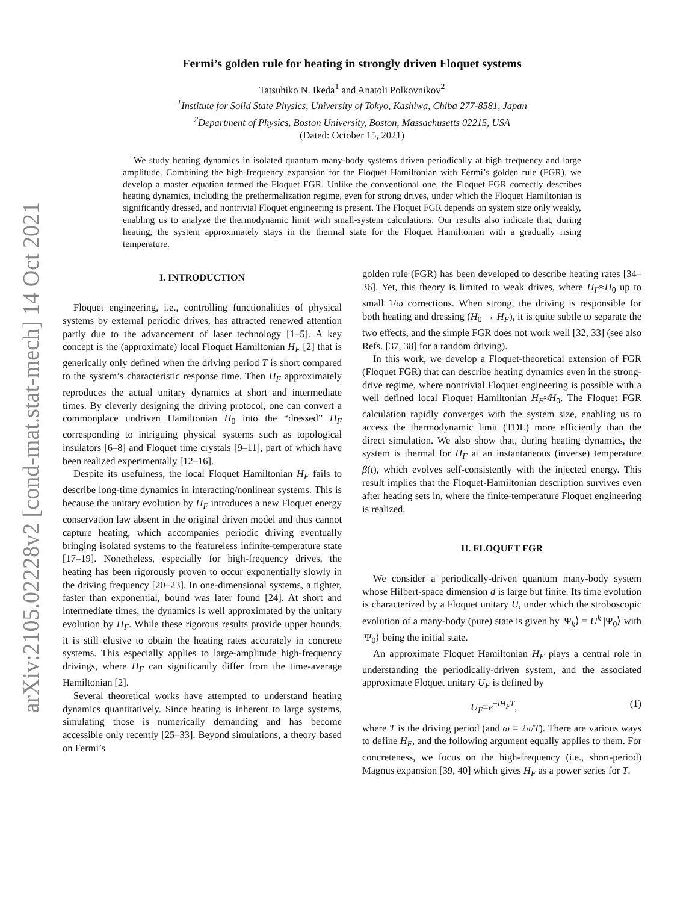arXiv:2105.02228v2 [cond-mat.stat-mech] 14 Oct 2021
Fermi’s golden rule for heating in strongly driven Floquet systems
Tatsuhiko N. Ikeda<sup>1</sup> and Anatoli Polkovnikov<sup>2</sup>
<sup>1</sup> Institute for Solid State Physics, University of Tokyo, Kashiwa, Chiba 277-8581, Japan
<sup>2</sup> Department of Physics, Boston University, Boston, Massachusetts 02215, USA
(Dated: October 15, 2021)
We study heating dynamics in isolated quantum many-body systems driven periodically at high frequency and large amplitude. Combining the high-frequency expansion for the Floquet Hamiltonian with Fermi’s golden rule (FGR), we develop a master equation termed the Floquet FGR. Unlike the conventional one, the Floquet FGR correctly describes heating dynamics, including the prethermalization regime, even for strong drives, under which the Floquet Hamiltonian is significantly dressed, and nontrivial Floquet engineering is present. The Floquet FGR depends on system size only weakly, enabling us to analyze the thermodynamic limit with small-system calculations. Our results also indicate that, during heating, the system approximately stays in the thermal state for the Floquet Hamiltonian with a gradually rising temperature.
I. INTRODUCTION
Floquet engineering, i.e., controlling functionalities of physical systems by external periodic drives, has attracted renewed attention partly due to the advancement of laser technology [1–5]. A key concept is the (approximate) local Floquet Hamiltonian H<sub>F</sub> [2] that is generically only defined when the driving period T is short compared to the system’s characteristic response time. Then H<sub>F</sub> approximately reproduces the actual unitary dynamics at short and intermediate times. By cleverly designing the driving protocol, one can convert a commonplace undriven Hamiltonian H<sub>0</sub> into the “dressed” H<sub>F</sub> corresponding to intriguing physical systems such as topological insulators [6–8] and Floquet time crystals [9–11], part of which have been realized experimentally [12–16].
Despite its usefulness, the local Floquet Hamiltonian H<sub>F</sub> fails to describe long-time dynamics in interacting/nonlinear systems. This is because the unitary evolution by H<sub>F</sub> introduces a new Floquet energy conservation law absent in the original driven model and thus cannot capture heating, which accompanies periodic driving eventually bringing isolated systems to the featureless infinite-temperature state [17–19]. Nonetheless, especially for high-frequency drives, the heating has been rigorously proven to occur exponentially slowly in the driving frequency [20–23]. In one-dimensional systems, a tighter, faster than exponential, bound was later found [24]. At short and intermediate times, the dynamics is well approximated by the unitary evolution by H<sub>F</sub>. While these rigorous results provide upper bounds, it is still elusive to obtain the heating rates accurately in concrete systems. This especially applies to large-amplitude high-frequency drivings, where H<sub>F</sub> can significantly differ from the time-average Hamiltonian [2].
Several theoretical works have attempted to understand heating dynamics quantitatively. Since heating is inherent to large systems, simulating those is numerically demanding and has become accessible only recently [25–33]. Beyond simulations, a theory based on Fermi’s
golden rule (FGR) has been developed to describe heating rates [34–36]. Yet, this theory is limited to weak drives, where H<sub>F</sub>≈H<sub>0</sub> up to small 1/ω corrections. When strong, the driving is responsible for both heating and dressing (H<sub>0</sub> → H<sub>F</sub>), it is quite subtle to separate the two effects, and the simple FGR does not work well [32, 33] (see also Refs. [37, 38] for a random driving).
In this work, we develop a Floquet-theoretical extension of FGR (Floquet FGR) that can describe heating dynamics even in the strong-drive regime, where nontrivial Floquet engineering is possible with a well defined local Floquet Hamiltonian H<sub>F</sub>≉H<sub>0</sub>. The Floquet FGR calculation rapidly converges with the system size, enabling us to access the thermodynamic limit (TDL) more efficiently than the direct simulation. We also show that, during heating dynamics, the system is thermal for H<sub>F</sub> at an instantaneous (inverse) temperature β(t), which evolves self-consistently with the injected energy. This result implies that the Floquet-Hamiltonian description survives even after heating sets in, where the finite-temperature Floquet engineering is realized.
II. FLOQUET FGR
We consider a periodically-driven quantum many-body system whose Hilbert-space dimension d is large but finite. Its time evolution is characterized by a Floquet unitary U, under which the stroboscopic evolution of a many-body (pure) state is given by |Ψ<sub>k</sub>⟩ = U<sup>k</sup> |Ψ<sub>0</sub>⟩ with |Ψ<sub>0</sub>⟩ being the initial state.
An approximate Floquet Hamiltonian H<sub>F</sub> plays a central role in understanding the periodically-driven system, and the associated approximate Floquet unitary U<sub>F</sub> is defined by
U<sub>F</sub>≡e<sup>−iH<sub>F</sub>T</sup>, (1)
where T is the driving period (and ω ≡ 2π/T). There are various ways to define H<sub>F</sub>, and the following argument equally applies to them. For concreteness, we focus on the high-frequency (i.e., short-period) Magnus expansion [39, 40] which gives H<sub>F</sub> as a power series for T.